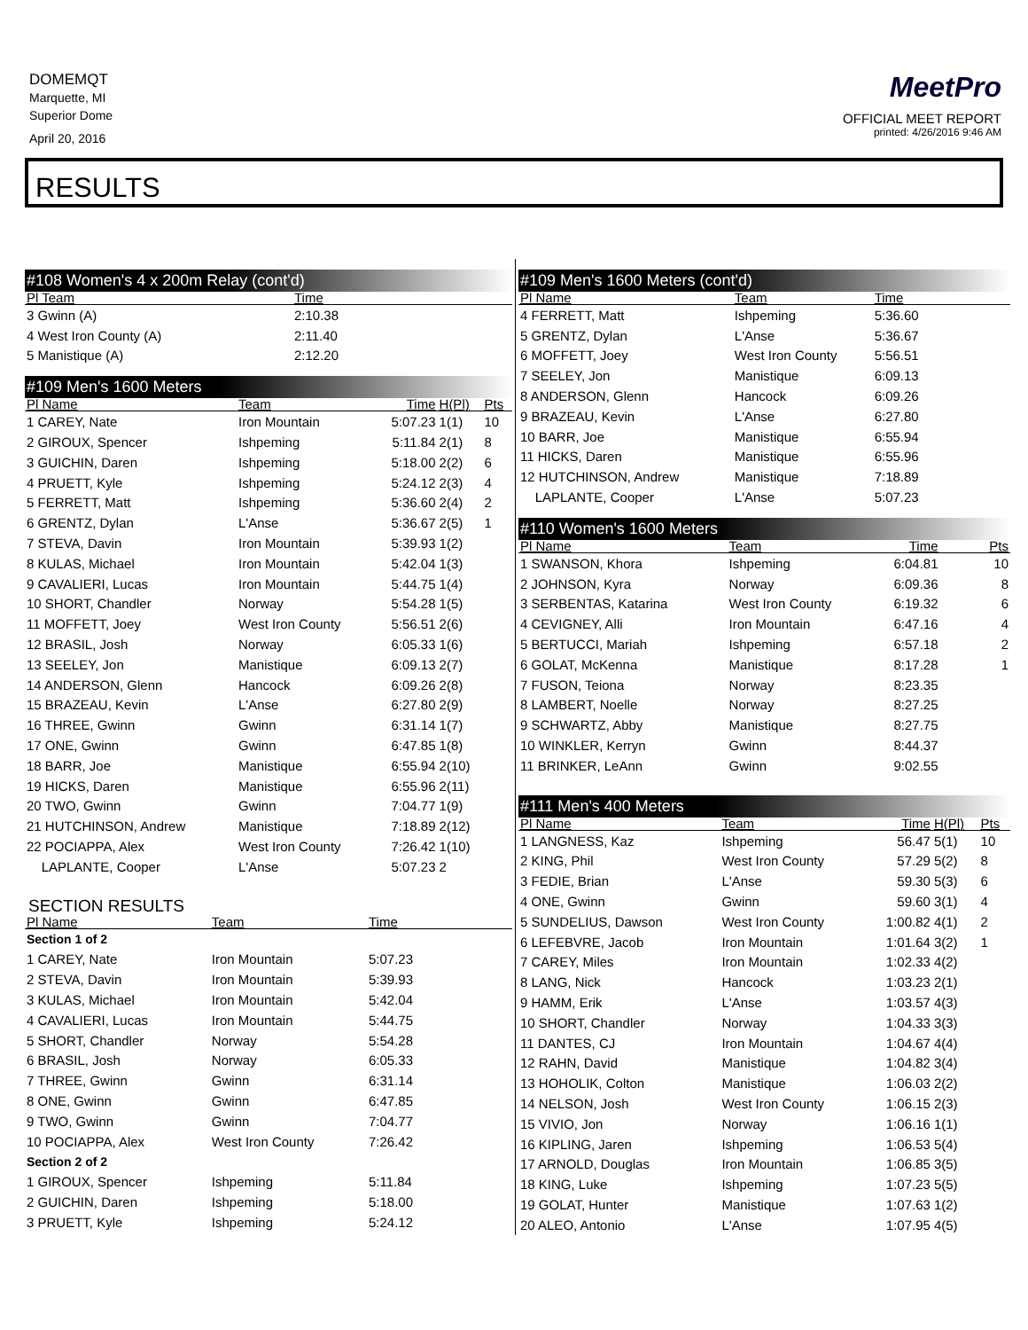DOMEMQT
Marquette, MI
Superior Dome
April 20, 2016
MeetPro
OFFICIAL MEET REPORT
printed: 4/26/2016 9:46 AM
RESULTS
#108 Women's 4 x 200m Relay (cont'd)
| Pl Team | Time | |
| --- | --- | --- |
| 3 Gwinn (A) | 2:10.38 | |
| 4 West Iron County (A) | 2:11.40 | |
| 5 Manistique (A) | 2:12.20 | |
#109 Men's 1600 Meters
| Pl Name | Team | Time | H(Pl) | Pts |
| --- | --- | --- | --- | --- |
| 1 CAREY, Nate | Iron Mountain | 5:07.23 | 1(1) | 10 |
| 2 GIROUX, Spencer | Ishpeming | 5:11.84 | 2(1) | 8 |
| 3 GUICHIN, Daren | Ishpeming | 5:18.00 | 2(2) | 6 |
| 4 PRUETT, Kyle | Ishpeming | 5:24.12 | 2(3) | 4 |
| 5 FERRETT, Matt | Ishpeming | 5:36.60 | 2(4) | 2 |
| 6 GRENTZ, Dylan | L'Anse | 5:36.67 | 2(5) | 1 |
| 7 STEVA, Davin | Iron Mountain | 5:39.93 | 1(2) | |
| 8 KULAS, Michael | Iron Mountain | 5:42.04 | 1(3) | |
| 9 CAVALIERI, Lucas | Iron Mountain | 5:44.75 | 1(4) | |
| 10 SHORT, Chandler | Norway | 5:54.28 | 1(5) | |
| 11 MOFFETT, Joey | West Iron County | 5:56.51 | 2(6) | |
| 12 BRASIL, Josh | Norway | 6:05.33 | 1(6) | |
| 13 SEELEY, Jon | Manistique | 6:09.13 | 2(7) | |
| 14 ANDERSON, Glenn | Hancock | 6:09.26 | 2(8) | |
| 15 BRAZEAU, Kevin | L'Anse | 6:27.80 | 2(9) | |
| 16 THREE, Gwinn | Gwinn | 6:31.14 | 1(7) | |
| 17 ONE, Gwinn | Gwinn | 6:47.85 | 1(8) | |
| 18 BARR, Joe | Manistique | 6:55.94 | 2(10) | |
| 19 HICKS, Daren | Manistique | 6:55.96 | 2(11) | |
| 20 TWO, Gwinn | Gwinn | 7:04.77 | 1(9) | |
| 21 HUTCHINSON, Andrew | Manistique | 7:18.89 | 2(12) | |
| 22 POCIAPPA, Alex | West Iron County | 7:26.42 | 1(10) | |
| LAPLANTE, Cooper | L'Anse | 5:07.23 | 2 | |
SECTION RESULTS
| Pl Name | Team | Time | |
| --- | --- | --- | --- |
| Section 1 of 2 | | | |
| 1 CAREY, Nate | Iron Mountain | 5:07.23 | |
| 2 STEVA, Davin | Iron Mountain | 5:39.93 | |
| 3 KULAS, Michael | Iron Mountain | 5:42.04 | |
| 4 CAVALIERI, Lucas | Iron Mountain | 5:44.75 | |
| 5 SHORT, Chandler | Norway | 5:54.28 | |
| 6 BRASIL, Josh | Norway | 6:05.33 | |
| 7 THREE, Gwinn | Gwinn | 6:31.14 | |
| 8 ONE, Gwinn | Gwinn | 6:47.85 | |
| 9 TWO, Gwinn | Gwinn | 7:04.77 | |
| 10 POCIAPPA, Alex | West Iron County | 7:26.42 | |
| Section 2 of 2 | | | |
| 1 GIROUX, Spencer | Ishpeming | 5:11.84 | |
| 2 GUICHIN, Daren | Ishpeming | 5:18.00 | |
| 3 PRUETT, Kyle | Ishpeming | 5:24.12 | |
#109 Men's 1600 Meters (cont'd)
| Pl Name | Team | Time | |
| --- | --- | --- | --- |
| 4 FERRETT, Matt | Ishpeming | 5:36.60 | |
| 5 GRENTZ, Dylan | L'Anse | 5:36.67 | |
| 6 MOFFETT, Joey | West Iron County | 5:56.51 | |
| 7 SEELEY, Jon | Manistique | 6:09.13 | |
| 8 ANDERSON, Glenn | Hancock | 6:09.26 | |
| 9 BRAZEAU, Kevin | L'Anse | 6:27.80 | |
| 10 BARR, Joe | Manistique | 6:55.94 | |
| 11 HICKS, Daren | Manistique | 6:55.96 | |
| 12 HUTCHINSON, Andrew | Manistique | 7:18.89 | |
| LAPLANTE, Cooper | L'Anse | 5:07.23 | |
#110 Women's 1600 Meters
| Pl Name | Team | Time | | Pts |
| --- | --- | --- | --- | --- |
| 1 SWANSON, Khora | Ishpeming | 6:04.81 | | 10 |
| 2 JOHNSON, Kyra | Norway | 6:09.36 | | 8 |
| 3 SERBENTAS, Katarina | West Iron County | 6:19.32 | | 6 |
| 4 CEVIGNEY, Alli | Iron Mountain | 6:47.16 | | 4 |
| 5 BERTUCCI, Mariah | Ishpeming | 6:57.18 | | 2 |
| 6 GOLAT, McKenna | Manistique | 8:17.28 | | 1 |
| 7 FUSON, Teiona | Norway | 8:23.35 | | |
| 8 LAMBERT, Noelle | Norway | 8:27.25 | | |
| 9 SCHWARTZ, Abby | Manistique | 8:27.75 | | |
| 10 WINKLER, Kerryn | Gwinn | 8:44.37 | | |
| 11 BRINKER, LeAnn | Gwinn | 9:02.55 | | |
#111 Men's 400 Meters
| Pl Name | Team | Time | H(Pl) | Pts |
| --- | --- | --- | --- | --- |
| 1 LANGNESS, Kaz | Ishpeming | 56.47 | 5(1) | 10 |
| 2 KING, Phil | West Iron County | 57.29 | 5(2) | 8 |
| 3 FEDIE, Brian | L'Anse | 59.30 | 5(3) | 6 |
| 4 ONE, Gwinn | Gwinn | 59.60 | 3(1) | 4 |
| 5 SUNDELIUS, Dawson | West Iron County | 1:00.82 | 4(1) | 2 |
| 6 LEFEBVRE, Jacob | Iron Mountain | 1:01.64 | 3(2) | 1 |
| 7 CAREY, Miles | Iron Mountain | 1:02.33 | 4(2) | |
| 8 LANG, Nick | Hancock | 1:03.23 | 2(1) | |
| 9 HAMM, Erik | L'Anse | 1:03.57 | 4(3) | |
| 10 SHORT, Chandler | Norway | 1:04.33 | 3(3) | |
| 11 DANTES, CJ | Iron Mountain | 1:04.67 | 4(4) | |
| 12 RAHN, David | Manistique | 1:04.82 | 3(4) | |
| 13 HOHOLIK, Colton | Manistique | 1:06.03 | 2(2) | |
| 14 NELSON, Josh | West Iron County | 1:06.15 | 2(3) | |
| 15 VIVIO, Jon | Norway | 1:06.16 | 1(1) | |
| 16 KIPLING, Jaren | Ishpeming | 1:06.53 | 5(4) | |
| 17 ARNOLD, Douglas | Iron Mountain | 1:06.85 | 3(5) | |
| 18 KING, Luke | Ishpeming | 1:07.23 | 5(5) | |
| 19 GOLAT, Hunter | Manistique | 1:07.63 | 1(2) | |
| 20 ALEO, Antonio | L'Anse | 1:07.95 | 4(5) | |